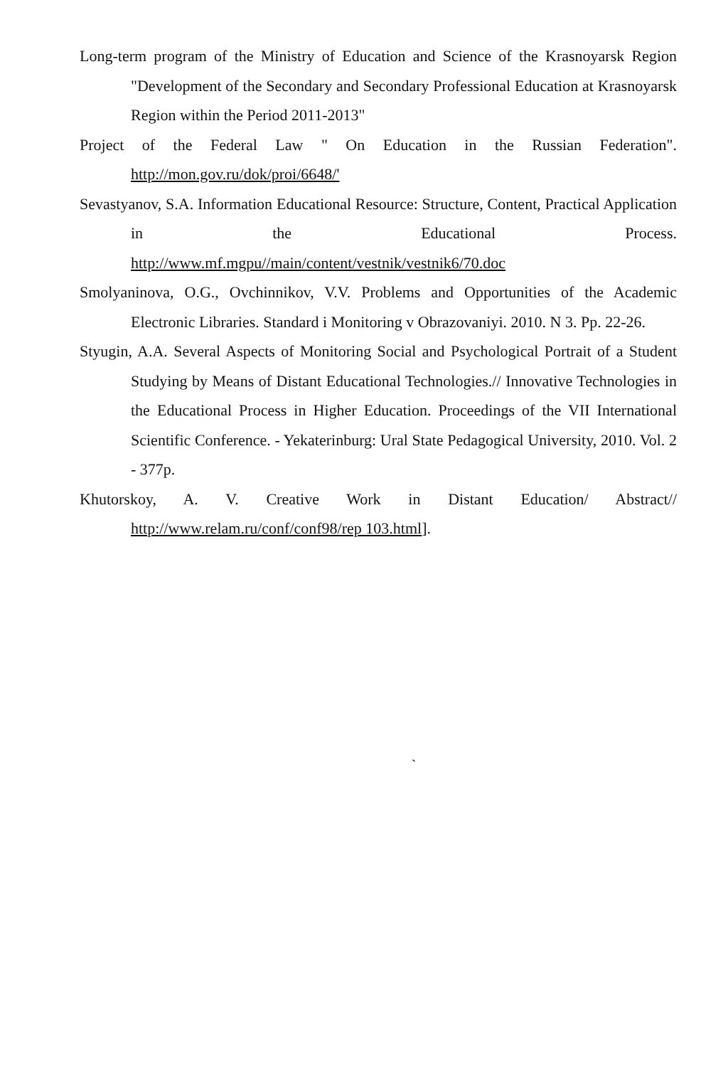Long-term program of the Ministry of Education and Science of the Krasnoyarsk Region "Development of the Secondary and Secondary Professional Education at Krasnoyarsk Region within the Period 2011-2013"
Project of the Federal Law " On Education in the Russian Federation". http://mon.gov.ru/dok/proi/6648/'
Sevastyanov, S.A. Information Educational Resource: Structure, Content, Practical Application in the Educational Process. http://www.mf.mgpu//main/content/vestnik/vestnik6/70.doc
Smolyaninova, O.G., Ovchinnikov, V.V. Problems and Opportunities of the Academic Electronic Libraries. Standard i Monitoring v Obrazovaniyi. 2010. N 3. Pp. 22-26.
Styugin, A.A. Several Aspects of Monitoring Social and Psychological Portrait of a Student Studying by Means of Distant Educational Technologies.// Innovative Technologies in the Educational Process in Higher Education. Proceedings of the VII International Scientific Conference. - Yekaterinburg: Ural State Pedagogical University, 2010. Vol. 2 - 377p.
Khutorskoy, A. V. Creative Work in Distant Education/ Abstract// http://www.relam.ru/conf/conf98/rep 103.html].
`